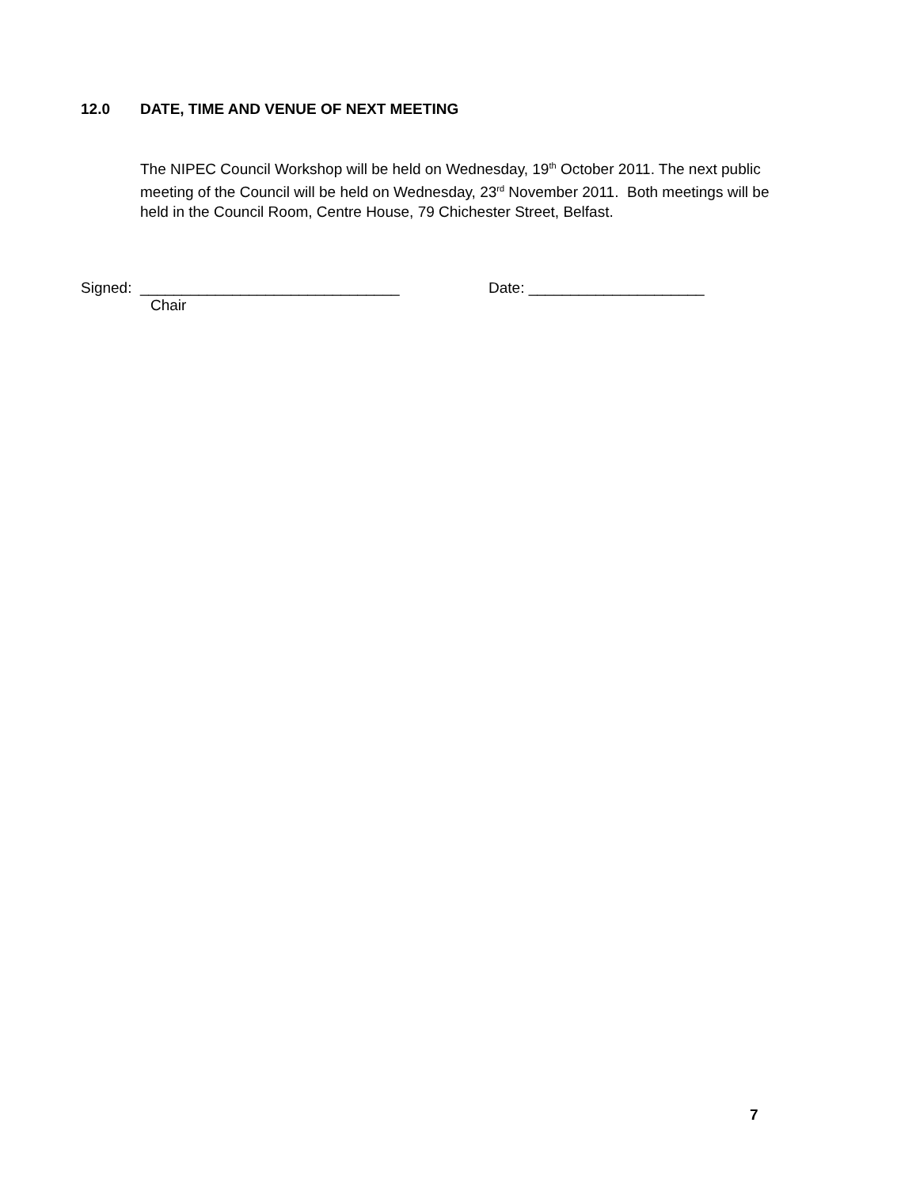12.0 DATE, TIME AND VENUE OF NEXT MEETING
The NIPEC Council Workshop will be held on Wednesday, 19<sup>th</sup> October 2011. The next public meeting of the Council will be held on Wednesday, 23<sup>rd</sup> November 2011. Both meetings will be held in the Council Room, Centre House, 79 Chichester Street, Belfast.
Signed: _______________________________ Date: _____________________
Chair
7